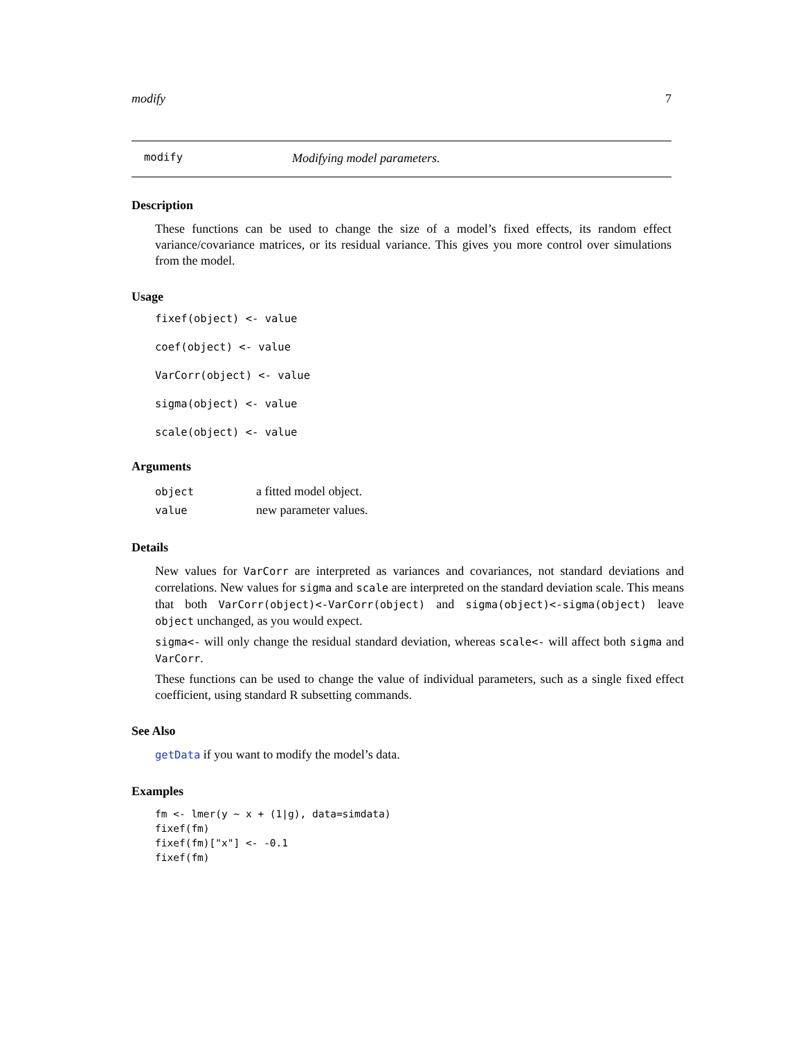modify 7
modify Modifying model parameters.
Description
These functions can be used to change the size of a model’s fixed effects, its random effect variance/covariance matrices, or its residual variance. This gives you more control over simulations from the model.
Usage
fixef(object) <- value
coef(object) <- value
VarCorr(object) <- value
sigma(object) <- value
scale(object) <- value
Arguments
| object | a fitted model object. |
| value | new parameter values. |
Details
New values for VarCorr are interpreted as variances and covariances, not standard deviations and correlations. New values for sigma and scale are interpreted on the standard deviation scale. This means that both VarCorr(object)<-VarCorr(object) and sigma(object)<-sigma(object) leave object unchanged, as you would expect.
sigma<- will only change the residual standard deviation, whereas scale<- will affect both sigma and VarCorr.
These functions can be used to change the value of individual parameters, such as a single fixed effect coefficient, using standard R subsetting commands.
See Also
getData if you want to modify the model’s data.
Examples
fm <- lmer(y ~ x + (1|g), data=simdata)
fixef(fm)
fixef(fm)["x"] <- -0.1
fixef(fm)